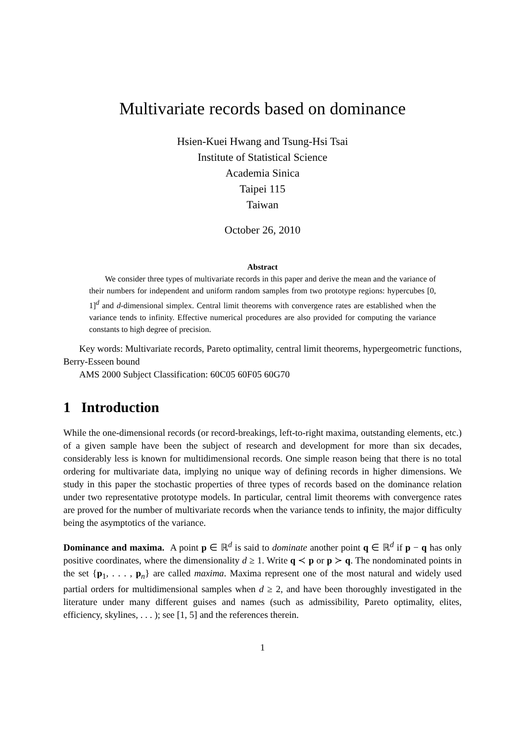Multivariate records based on dominance
Hsien-Kuei Hwang and Tsung-Hsi Tsai
Institute of Statistical Science
Academia Sinica
Taipei 115
Taiwan
October 26, 2010
Abstract
We consider three types of multivariate records in this paper and derive the mean and the variance of their numbers for independent and uniform random samples from two prototype regions: hypercubes [0, 1]<sup>d</sup> and d-dimensional simplex. Central limit theorems with convergence rates are established when the variance tends to infinity. Effective numerical procedures are also provided for computing the variance constants to high degree of precision.
Key words: Multivariate records, Pareto optimality, central limit theorems, hypergeometric functions, Berry-Esseen bound
AMS 2000 Subject Classification: 60C05 60F05 60G70
1 Introduction
While the one-dimensional records (or record-breakings, left-to-right maxima, outstanding elements, etc.) of a given sample have been the subject of research and development for more than six decades, considerably less is known for multidimensional records. One simple reason being that there is no total ordering for multivariate data, implying no unique way of defining records in higher dimensions. We study in this paper the stochastic properties of three types of records based on the dominance relation under two representative prototype models. In particular, central limit theorems with convergence rates are proved for the number of multivariate records when the variance tends to infinity, the major difficulty being the asymptotics of the variance.
Dominance and maxima. A point p ∈ ℝ<sup>d</sup> is said to dominate another point q ∈ ℝ<sup>d</sup> if p − q has only positive coordinates, where the dimensionality d ≥ 1. Write q ≺ p or p ≻ q. The nondominated points in the set {p<sub>1</sub>, . . . , p<sub>n</sub>} are called maxima. Maxima represent one of the most natural and widely used partial orders for multidimensional samples when d ≥ 2, and have been thoroughly investigated in the literature under many different guises and names (such as admissibility, Pareto optimality, elites, efficiency, skylines, . . . ); see [1, 5] and the references therein.
1